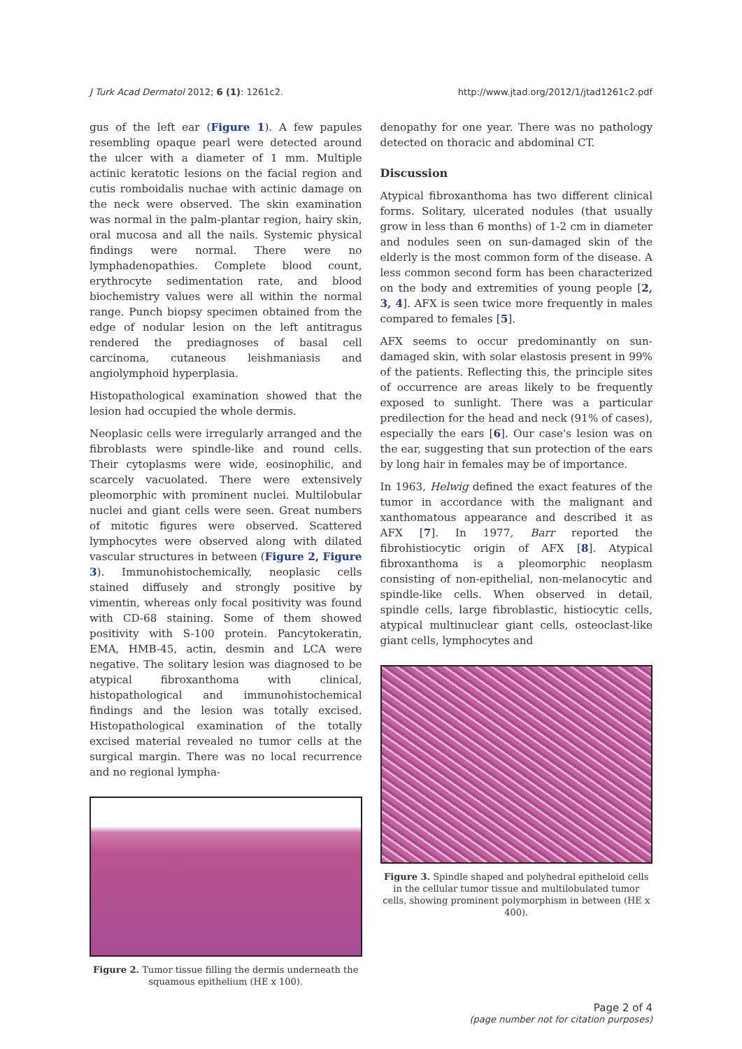J Turk Acad Dermatol 2012; 6 (1): 1261c2. http://www.jtad.org/2012/1/jtad1261c2.pdf
gus of the left ear (Figure 1). A few papules resembling opaque pearl were detected around the ulcer with a diameter of 1 mm. Multiple actinic keratotic lesions on the facial region and cutis romboidalis nuchae with actinic damage on the neck were observed. The skin examination was normal in the palm-plantar region, hairy skin, oral mucosa and all the nails. Systemic physical findings were normal. There were no lymphadenopathies. Complete blood count, erythrocyte sedimentation rate, and blood biochemistry values were all within the normal range. Punch biopsy specimen obtained from the edge of nodular lesion on the left antitragus rendered the prediagnoses of basal cell carcinoma, cutaneous leishmaniasis and angiolymphoid hyperplasia.
Histopathological examination showed that the lesion had occupied the whole dermis.
Neoplasic cells were irregularly arranged and the fibroblasts were spindle-like and round cells. Their cytoplasms were wide, eosinophilic, and scarcely vacuolated. There were extensively pleomorphic with prominent nuclei. Multilobular nuclei and giant cells were seen. Great numbers of mitotic figures were observed. Scattered lymphocytes were observed along with dilated vascular structures in between (Figure 2, Figure 3). Immunohistochemically, neoplasic cells stained diffusely and strongly positive by vimentin, whereas only focal positivity was found with CD-68 staining. Some of them showed positivity with S-100 protein. Pancytokeratin, EMA, HMB-45, actin, desmin and LCA were negative. The solitary lesion was diagnosed to be atypical fibroxanthoma with clinical, histopathological and immunohistochemical findings and the lesion was totally excised. Histopathological examination of the totally excised material revealed no tumor cells at the surgical margin. There was no local recurrence and no regional lympha-
Figure 2. Tumor tissue filling the dermis underneath the squamous epithelium (HE x 100).
denopathy for one year. There was no pathology detected on thoracic and abdominal CT.
Discussion
Atypical fibroxanthoma has two different clinical forms. Solitary, ulcerated nodules (that usually grow in less than 6 months) of 1-2 cm in diameter and nodules seen on sun-damaged skin of the elderly is the most common form of the disease. A less common second form has been characterized on the body and extremities of young people [2, 3, 4]. AFX is seen twice more frequently in males compared to females [5].
AFX seems to occur predominantly on sun-damaged skin, with solar elastosis present in 99% of the patients. Reflecting this, the principle sites of occurrence are areas likely to be frequently exposed to sunlight. There was a particular predilection for the head and neck (91% of cases), especially the ears [6]. Our case's lesion was on the ear, suggesting that sun protection of the ears by long hair in females may be of importance.
In 1963, Helwig defined the exact features of the tumor in accordance with the malignant and xanthomatous appearance and described it as AFX [7]. In 1977, Barr reported the fibrohistiocytic origin of AFX [8]. Atypical fibroxanthoma is a pleomorphic neoplasm consisting of non-epithelial, non-melanocytic and spindle-like cells. When observed in detail, spindle cells, large fibroblastic, histiocytic cells, atypical multinuclear giant cells, osteoclast-like giant cells, lymphocytes and
Figure 3. Spindle shaped and polyhedral epitheloid cells in the cellular tumor tissue and multilobulated tumor cells, showing prominent polymorphism in between (HE x 400).
Page 2 of 4
(page number not for citation purposes)